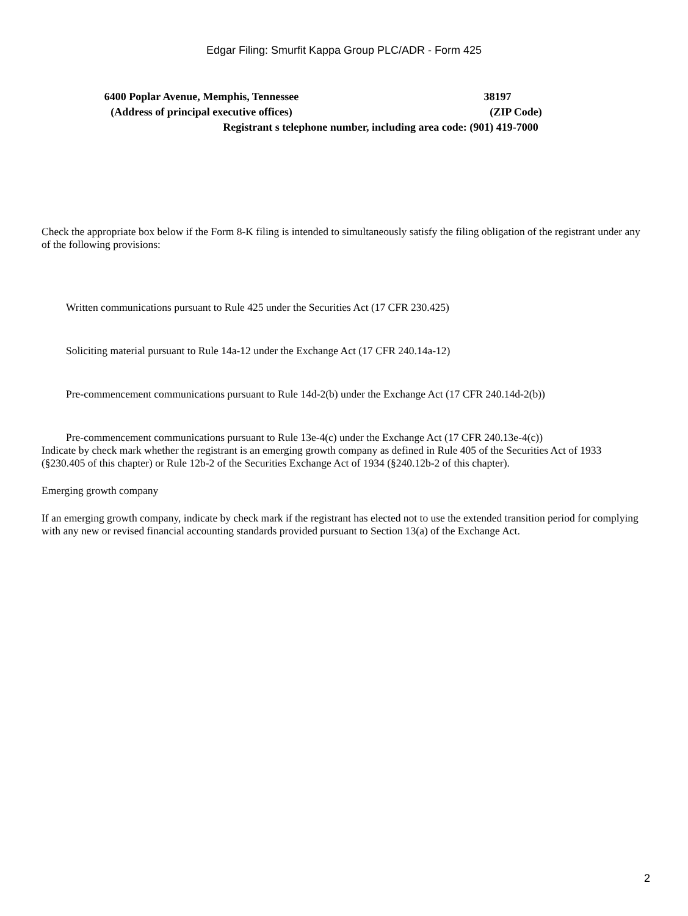Edgar Filing: Smurfit Kappa Group PLC/ADR - Form 425
6400 Poplar Avenue, Memphis, Tennessee 38197
(Address of principal executive offices) (ZIP Code)
Registrant s telephone number, including area code: (901) 419-7000
Check the appropriate box below if the Form 8-K filing is intended to simultaneously satisfy the filing obligation of the registrant under any of the following provisions:
Written communications pursuant to Rule 425 under the Securities Act (17 CFR 230.425)
Soliciting material pursuant to Rule 14a-12 under the Exchange Act (17 CFR 240.14a-12)
Pre-commencement communications pursuant to Rule 14d-2(b) under the Exchange Act (17 CFR 240.14d-2(b))
Pre-commencement communications pursuant to Rule 13e-4(c) under the Exchange Act (17 CFR 240.13e-4(c))
Indicate by check mark whether the registrant is an emerging growth company as defined in Rule 405 of the Securities Act of 1933 (§230.405 of this chapter) or Rule 12b-2 of the Securities Exchange Act of 1934 (§240.12b-2 of this chapter).
Emerging growth company
If an emerging growth company, indicate by check mark if the registrant has elected not to use the extended transition period for complying with any new or revised financial accounting standards provided pursuant to Section 13(a) of the Exchange Act.
2